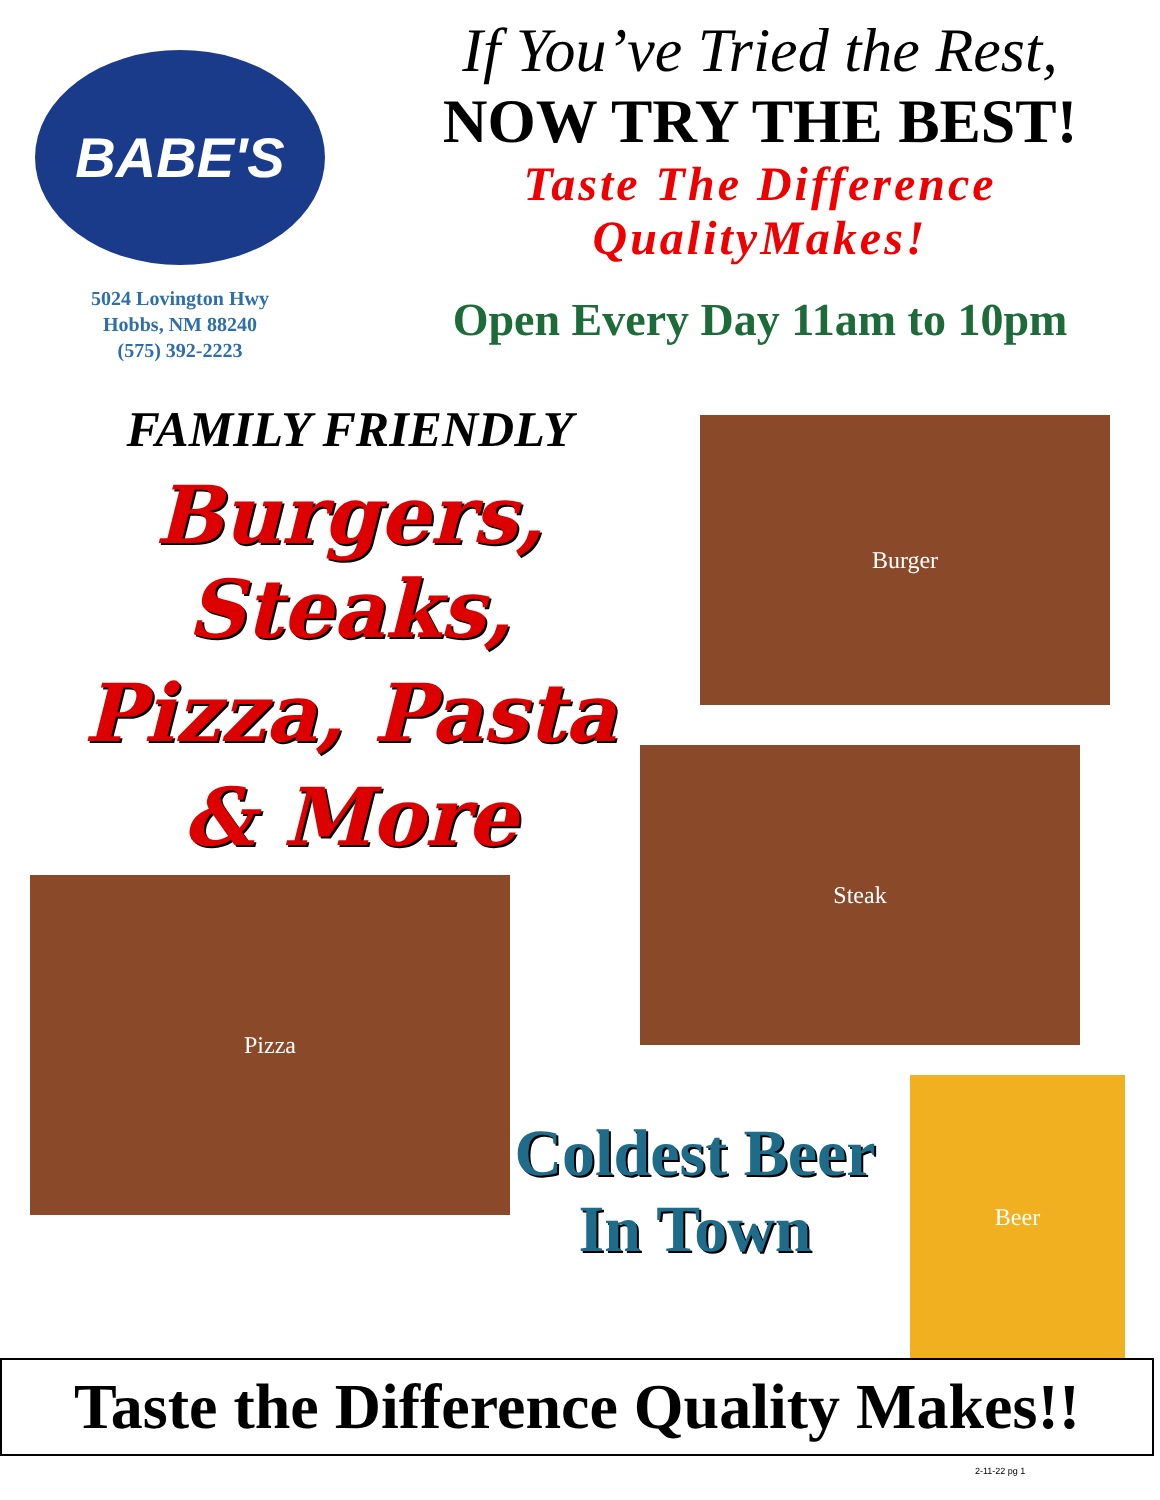BABE'S
5024 Lovington Hwy
Hobbs, NM 88240
(575) 392-2223
If You’ve Tried the Rest,
NOW TRY THE BEST!
Taste The Difference
QualityMakes!
Open Every Day 11am to 10pm
FAMILY FRIENDLY
Burgers, Steaks,
Pizza, Pasta
& More
Burger
Steak
Pizza
Coldest Beer
In Town
Beer
Taste the Difference Quality Makes!!
2-11-22 pg 1